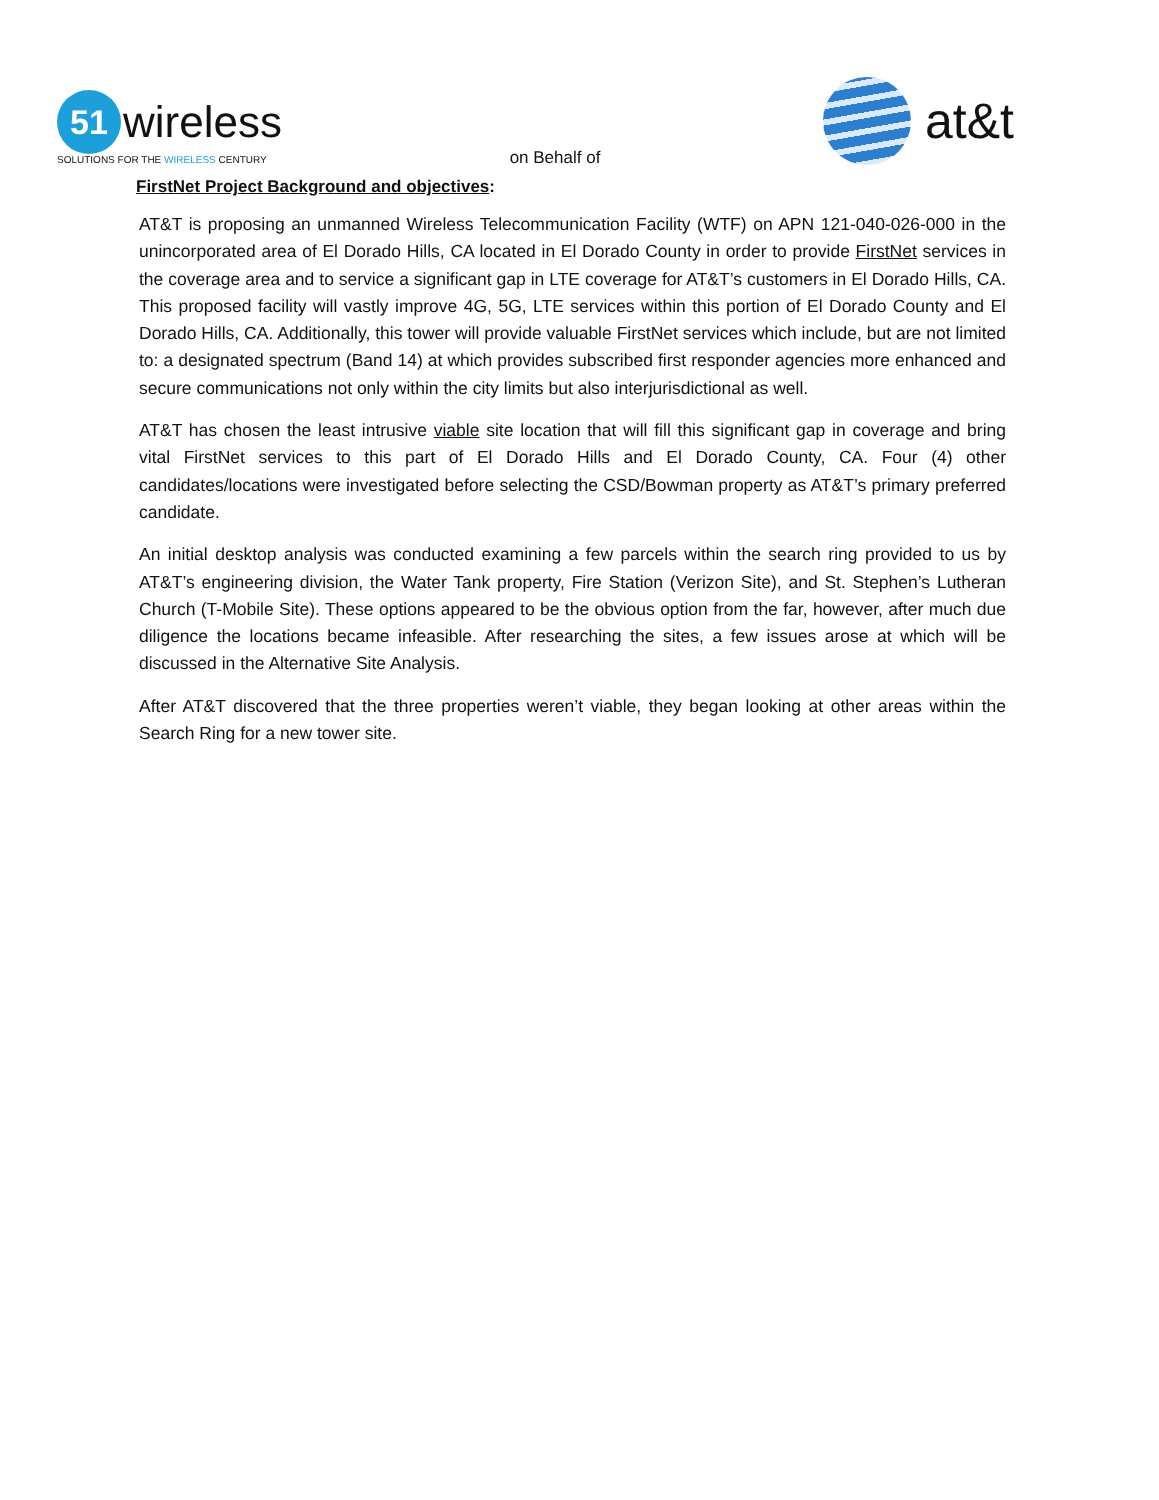51 wireless
SOLUTIONS FOR THE WIRELESS CENTURY
on Behalf of
at&t
FirstNet Project Background and objectives:
AT&T is proposing an unmanned Wireless Telecommunication Facility (WTF) on APN 121-040-026-000 in the unincorporated area of El Dorado Hills, CA located in El Dorado County in order to provide FirstNet services in the coverage area and to service a significant gap in LTE coverage for AT&T’s customers in El Dorado Hills, CA. This proposed facility will vastly improve 4G, 5G, LTE services within this portion of El Dorado County and El Dorado Hills, CA. Additionally, this tower will provide valuable FirstNet services which include, but are not limited to: a designated spectrum (Band 14) at which provides subscribed first responder agencies more enhanced and secure communications not only within the city limits but also interjurisdictional as well.
AT&T has chosen the least intrusive viable site location that will fill this significant gap in coverage and bring vital FirstNet services to this part of El Dorado Hills and El Dorado County, CA. Four (4) other candidates/locations were investigated before selecting the CSD/Bowman property as AT&T’s primary preferred candidate.
An initial desktop analysis was conducted examining a few parcels within the search ring provided to us by AT&T’s engineering division, the Water Tank property, Fire Station (Verizon Site), and St. Stephen’s Lutheran Church (T-Mobile Site). These options appeared to be the obvious option from the far, however, after much due diligence the locations became infeasible. After researching the sites, a few issues arose at which will be discussed in the Alternative Site Analysis.
After AT&T discovered that the three properties weren’t viable, they began looking at other areas within the Search Ring for a new tower site.